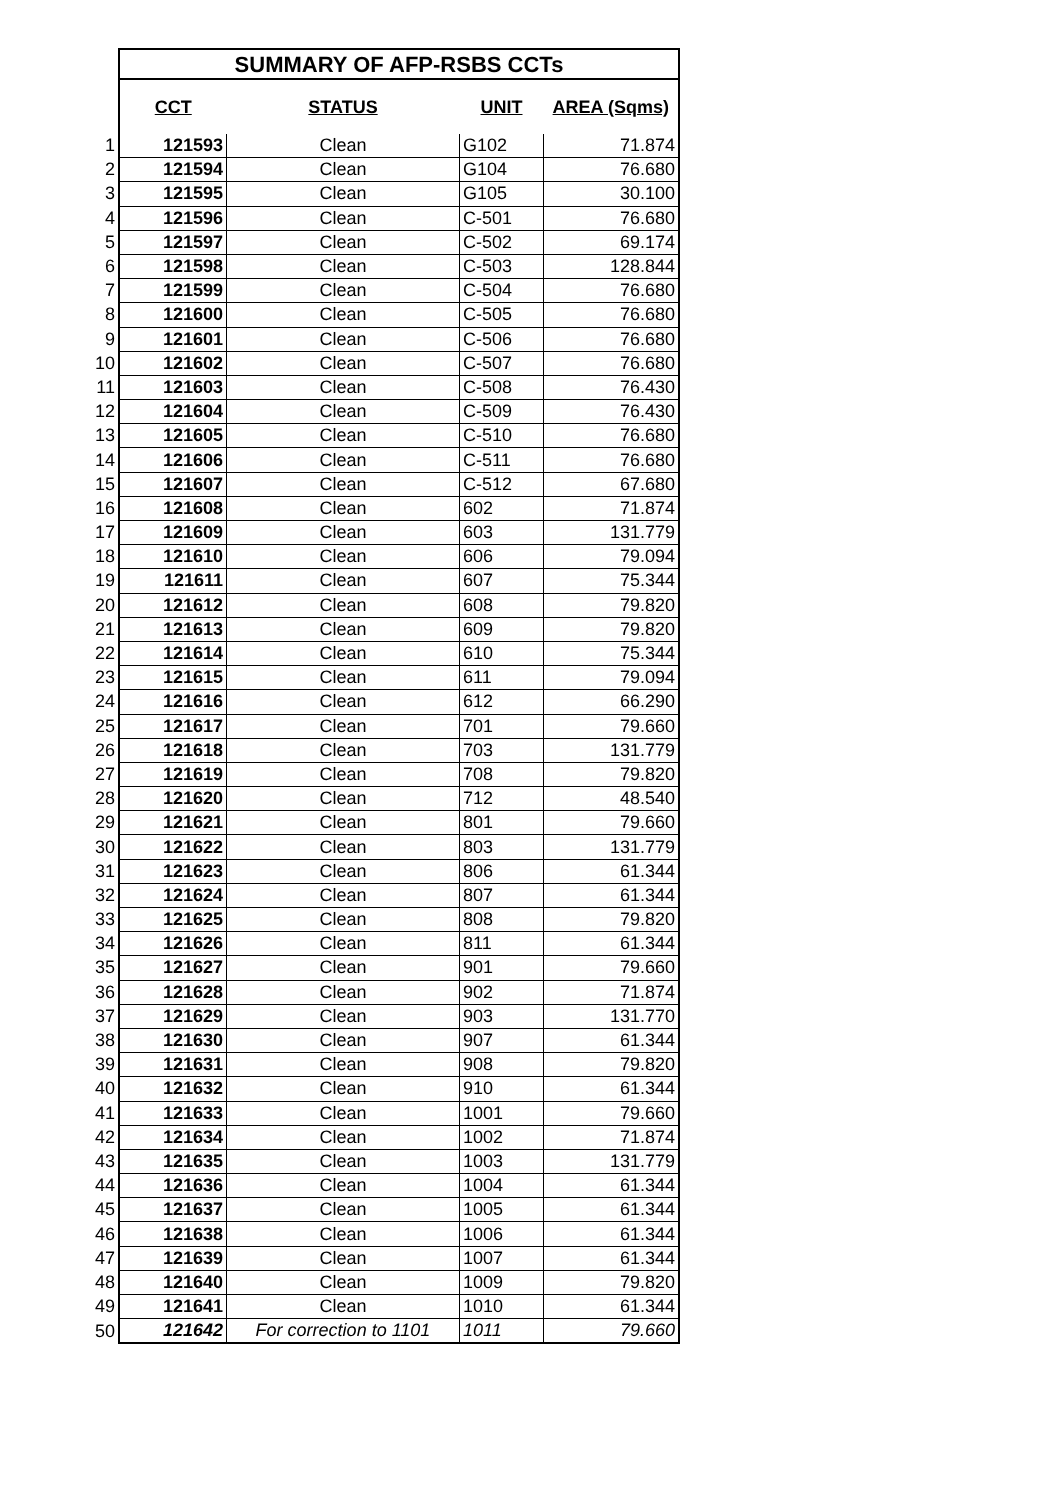| | SUMMARY OF AFP-RSBS CCTs | | | |
| | CCT | STATUS | UNIT | AREA (Sqms) |
| 1 | 121593 | Clean | G102 | 71.874 |
| 2 | 121594 | Clean | G104 | 76.680 |
| 3 | 121595 | Clean | G105 | 30.100 |
| 4 | 121596 | Clean | C-501 | 76.680 |
| 5 | 121597 | Clean | C-502 | 69.174 |
| 6 | 121598 | Clean | C-503 | 128.844 |
| 7 | 121599 | Clean | C-504 | 76.680 |
| 8 | 121600 | Clean | C-505 | 76.680 |
| 9 | 121601 | Clean | C-506 | 76.680 |
| 10 | 121602 | Clean | C-507 | 76.680 |
| 11 | 121603 | Clean | C-508 | 76.430 |
| 12 | 121604 | Clean | C-509 | 76.430 |
| 13 | 121605 | Clean | C-510 | 76.680 |
| 14 | 121606 | Clean | C-511 | 76.680 |
| 15 | 121607 | Clean | C-512 | 67.680 |
| 16 | 121608 | Clean | 602 | 71.874 |
| 17 | 121609 | Clean | 603 | 131.779 |
| 18 | 121610 | Clean | 606 | 79.094 |
| 19 | 121611 | Clean | 607 | 75.344 |
| 20 | 121612 | Clean | 608 | 79.820 |
| 21 | 121613 | Clean | 609 | 79.820 |
| 22 | 121614 | Clean | 610 | 75.344 |
| 23 | 121615 | Clean | 611 | 79.094 |
| 24 | 121616 | Clean | 612 | 66.290 |
| 25 | 121617 | Clean | 701 | 79.660 |
| 26 | 121618 | Clean | 703 | 131.779 |
| 27 | 121619 | Clean | 708 | 79.820 |
| 28 | 121620 | Clean | 712 | 48.540 |
| 29 | 121621 | Clean | 801 | 79.660 |
| 30 | 121622 | Clean | 803 | 131.779 |
| 31 | 121623 | Clean | 806 | 61.344 |
| 32 | 121624 | Clean | 807 | 61.344 |
| 33 | 121625 | Clean | 808 | 79.820 |
| 34 | 121626 | Clean | 811 | 61.344 |
| 35 | 121627 | Clean | 901 | 79.660 |
| 36 | 121628 | Clean | 902 | 71.874 |
| 37 | 121629 | Clean | 903 | 131.770 |
| 38 | 121630 | Clean | 907 | 61.344 |
| 39 | 121631 | Clean | 908 | 79.820 |
| 40 | 121632 | Clean | 910 | 61.344 |
| 41 | 121633 | Clean | 1001 | 79.660 |
| 42 | 121634 | Clean | 1002 | 71.874 |
| 43 | 121635 | Clean | 1003 | 131.779 |
| 44 | 121636 | Clean | 1004 | 61.344 |
| 45 | 121637 | Clean | 1005 | 61.344 |
| 46 | 121638 | Clean | 1006 | 61.344 |
| 47 | 121639 | Clean | 1007 | 61.344 |
| 48 | 121640 | Clean | 1009 | 79.820 |
| 49 | 121641 | Clean | 1010 | 61.344 |
| 50 | 121642 | For correction to 1101 | 1011 | 79.660 |